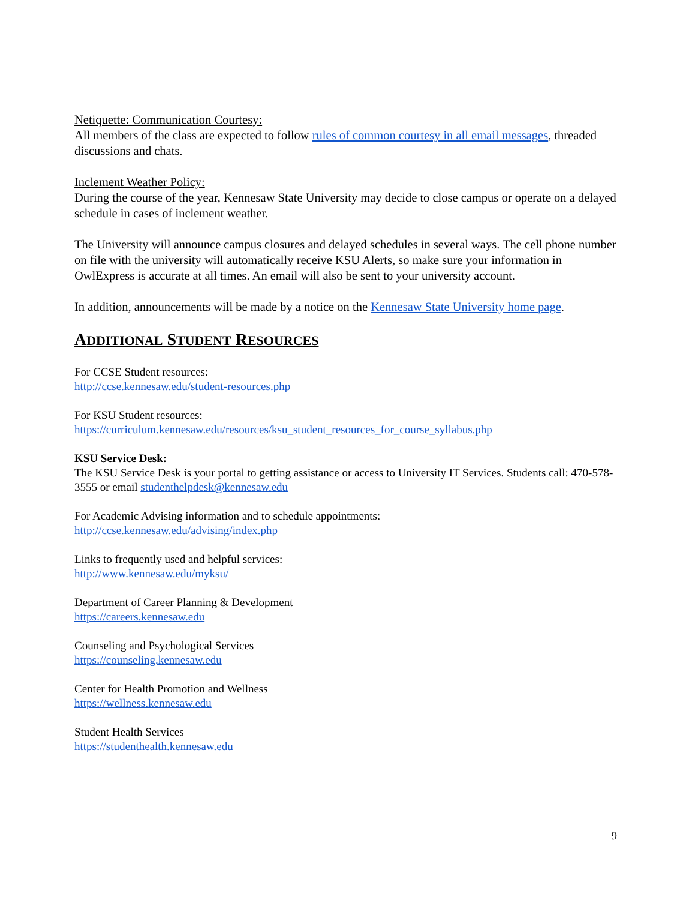Netiquette: Communication Courtesy:
All members of the class are expected to follow rules of common courtesy in all email messages, threaded discussions and chats.
Inclement Weather Policy:
During the course of the year, Kennesaw State University may decide to close campus or operate on a delayed schedule in cases of inclement weather.
The University will announce campus closures and delayed schedules in several ways. The cell phone number on file with the university will automatically receive KSU Alerts, so make sure your information in OwlExpress is accurate at all times. An email will also be sent to your university account.
In addition, announcements will be made by a notice on the Kennesaw State University home page.
ADDITIONAL STUDENT RESOURCES
For CCSE Student resources:
http://ccse.kennesaw.edu/student-resources.php
For KSU Student resources:
https://curriculum.kennesaw.edu/resources/ksu_student_resources_for_course_syllabus.php
KSU Service Desk:
The KSU Service Desk is your portal to getting assistance or access to University IT Services. Students call: 470-578-3555 or email studenthelpdesk@kennesaw.edu
For Academic Advising information and to schedule appointments:
http://ccse.kennesaw.edu/advising/index.php
Links to frequently used and helpful services:
http://www.kennesaw.edu/myksu/
Department of Career Planning & Development
https://careers.kennesaw.edu
Counseling and Psychological Services
https://counseling.kennesaw.edu
Center for Health Promotion and Wellness
https://wellness.kennesaw.edu
Student Health Services
https://studenthealth.kennesaw.edu
9